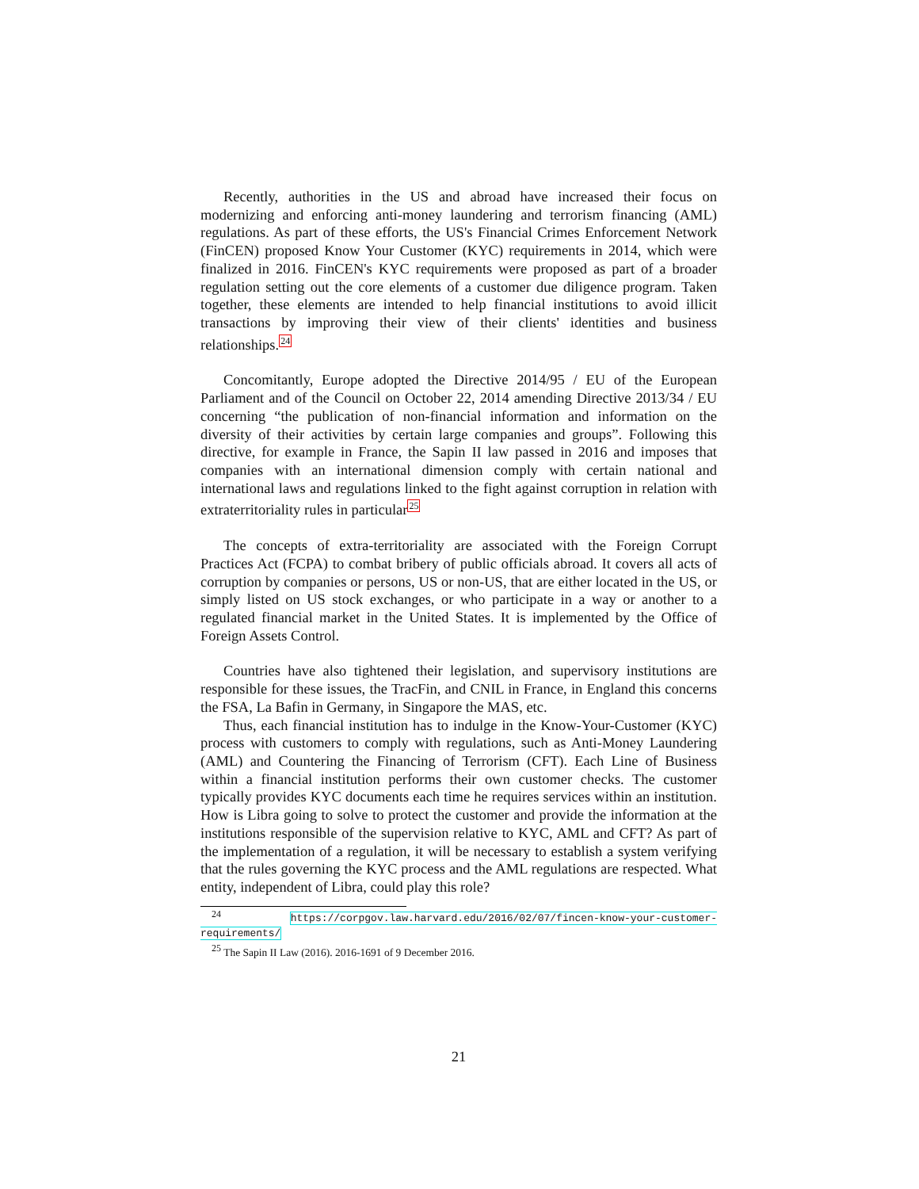Recently, authorities in the US and abroad have increased their focus on modernizing and enforcing anti-money laundering and terrorism financing (AML) regulations. As part of these efforts, the US's Financial Crimes Enforcement Network (FinCEN) proposed Know Your Customer (KYC) requirements in 2014, which were finalized in 2016. FinCEN's KYC requirements were proposed as part of a broader regulation setting out the core elements of a customer due diligence program. Taken together, these elements are intended to help financial institutions to avoid illicit transactions by improving their view of their clients' identities and business relationships.<sup>24</sup>
Concomitantly, Europe adopted the Directive 2014/95 / EU of the European Parliament and of the Council on October 22, 2014 amending Directive 2013/34 / EU concerning “the publication of non-financial information and information on the diversity of their activities by certain large companies and groups”. Following this directive, for example in France, the Sapin II law passed in 2016 and imposes that companies with an international dimension comply with certain national and international laws and regulations linked to the fight against corruption in relation with extraterritoriality rules in particular<sup>25</sup>
The concepts of extra-territoriality are associated with the Foreign Corrupt Practices Act (FCPA) to combat bribery of public officials abroad. It covers all acts of corruption by companies or persons, US or non-US, that are either located in the US, or simply listed on US stock exchanges, or who participate in a way or another to a regulated financial market in the United States. It is implemented by the Office of Foreign Assets Control.
Countries have also tightened their legislation, and supervisory institutions are responsible for these issues, the TracFin, and CNIL in France, in England this concerns the FSA, La Bafin in Germany, in Singapore the MAS, etc.
Thus, each financial institution has to indulge in the Know-Your-Customer (KYC) process with customers to comply with regulations, such as Anti-Money Laundering (AML) and Countering the Financing of Terrorism (CFT). Each Line of Business within a financial institution performs their own customer checks. The customer typically provides KYC documents each time he requires services within an institution. How is Libra going to solve to protect the customer and provide the information at the institutions responsible of the supervision relative to KYC, AML and CFT? As part of the implementation of a regulation, it will be necessary to establish a system verifying that the rules governing the KYC process and the AML regulations are respected. What entity, independent of Libra, could play this role?
<sup>24</sup> https://corpgov.law.harvard.edu/2016/02/07/fincen-know-your-customer-requirements/
<sup>25</sup> The Sapin II Law (2016). 2016-1691 of 9 December 2016.
21